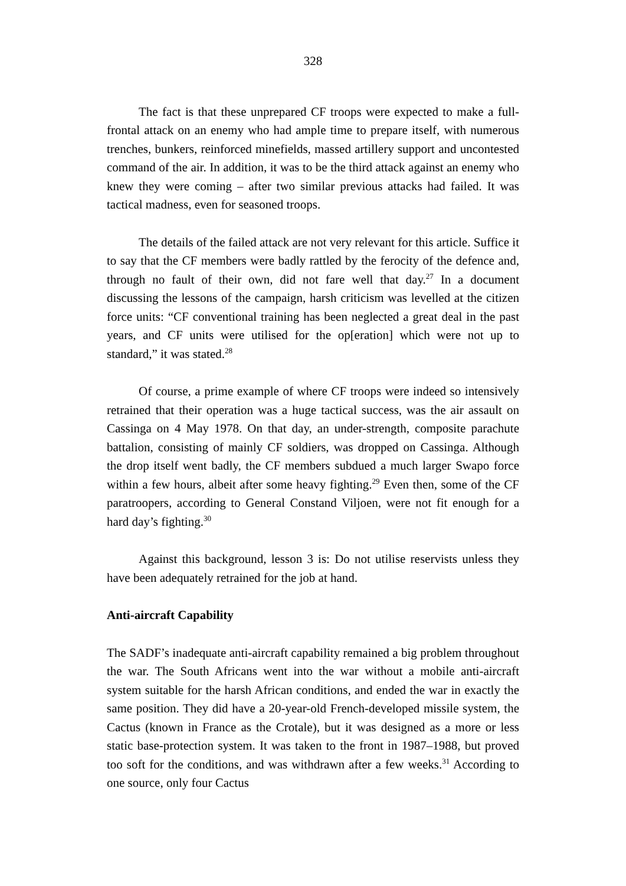328
The fact is that these unprepared CF troops were expected to make a full-frontal attack on an enemy who had ample time to prepare itself, with numerous trenches, bunkers, reinforced minefields, massed artillery support and uncontested command of the air. In addition, it was to be the third attack against an enemy who knew they were coming – after two similar previous attacks had failed. It was tactical madness, even for seasoned troops.
The details of the failed attack are not very relevant for this article. Suffice it to say that the CF members were badly rattled by the ferocity of the defence and, through no fault of their own, did not fare well that day.<sup>27</sup> In a document discussing the lessons of the campaign, harsh criticism was levelled at the citizen force units: “CF conventional training has been neglected a great deal in the past years, and CF units were utilised for the op[eration] which were not up to standard,” it was stated.<sup>28</sup>
Of course, a prime example of where CF troops were indeed so intensively retrained that their operation was a huge tactical success, was the air assault on Cassinga on 4 May 1978. On that day, an under-strength, composite parachute battalion, consisting of mainly CF soldiers, was dropped on Cassinga. Although the drop itself went badly, the CF members subdued a much larger Swapo force within a few hours, albeit after some heavy fighting.<sup>29</sup> Even then, some of the CF paratroopers, according to General Constand Viljoen, were not fit enough for a hard day’s fighting.<sup>30</sup>
Against this background, lesson 3 is: Do not utilise reservists unless they have been adequately retrained for the job at hand.
Anti-aircraft Capability
The SADF’s inadequate anti-aircraft capability remained a big problem throughout the war. The South Africans went into the war without a mobile anti-aircraft system suitable for the harsh African conditions, and ended the war in exactly the same position. They did have a 20-year-old French-developed missile system, the Cactus (known in France as the Crotale), but it was designed as a more or less static base-protection system. It was taken to the front in 1987–1988, but proved too soft for the conditions, and was withdrawn after a few weeks.<sup>31</sup> According to one source, only four Cactus